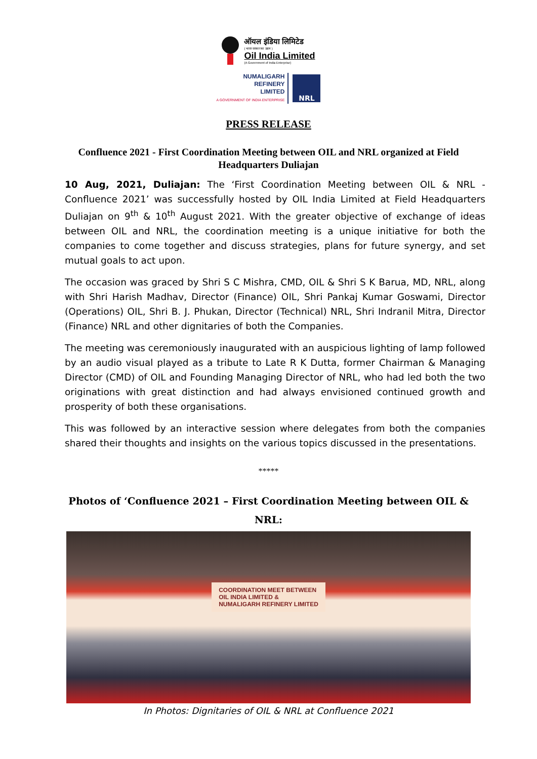ऑयल इंडिया लिमिटेड
( भारत सरकार का उद्यम )
Oil India Limited
(A Government of India Enterprise)
NUMALIGARH
REFINERY
LIMITED
A GOVERNMENT OF INDIA ENTERPRISE
NRL
PRESS RELEASE
Confluence 2021 - First Coordination Meeting between OIL and NRL organized at Field Headquarters Duliajan
10 Aug, 2021, Duliajan: The ‘First Coordination Meeting between OIL & NRL - Confluence 2021’ was successfully hosted by OIL India Limited at Field Headquarters Duliajan on 9<sup>th</sup> & 10<sup>th</sup> August 2021. With the greater objective of exchange of ideas between OIL and NRL, the coordination meeting is a unique initiative for both the companies to come together and discuss strategies, plans for future synergy, and set mutual goals to act upon.
The occasion was graced by Shri S C Mishra, CMD, OIL & Shri S K Barua, MD, NRL, along with Shri Harish Madhav, Director (Finance) OIL, Shri Pankaj Kumar Goswami, Director (Operations) OIL, Shri B. J. Phukan, Director (Technical) NRL, Shri Indranil Mitra, Director (Finance) NRL and other dignitaries of both the Companies.
The meeting was ceremoniously inaugurated with an auspicious lighting of lamp followed by an audio visual played as a tribute to Late R K Dutta, former Chairman & Managing Director (CMD) of OIL and Founding Managing Director of NRL, who had led both the two originations with great distinction and had always envisioned continued growth and prosperity of both these organisations.
This was followed by an interactive session where delegates from both the companies shared their thoughts and insights on the various topics discussed in the presentations.
*****
Photos of ‘Confluence 2021 – First Coordination Meeting between OIL & NRL:
COORDINATION MEET BETWEEN
OIL INDIA LIMITED &
NUMALIGARH REFINERY LIMITED
In Photos: Dignitaries of OIL & NRL at Confluence 2021